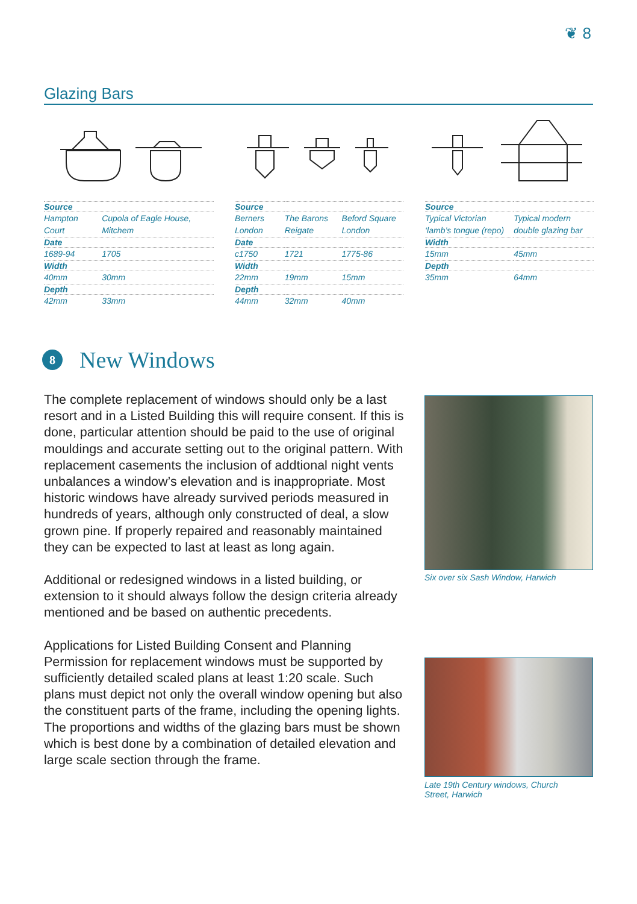❦ 8
Glazing Bars
| Source | |
| --- | --- |
| Hampton Court | Cupola of Eagle House, Mitchem |
| Date | |
| 1689-94 | 1705 |
| Width | |
| 40mm | 30mm |
| Depth | |
| 42mm | 33mm |
| Source | | |
| --- | --- | --- |
| Berners London | The Barons Reigate | Beford Square London |
| Date | | |
| c1750 | 1721 | 1775-86 |
| Width | | |
| 22mm | 19mm | 15mm |
| Depth | | |
| 44mm | 32mm | 40mm |
| Source | |
| --- | --- |
| Typical Victorian ‘lamb’s tongue (repo) | Typical modern double glazing bar |
| Width | |
| 15mm | 45mm |
| Depth | |
| 35mm | 64mm |
8
New Windows
The complete replacement of windows should only be a last resort and in a Listed Building this will require consent. If this is done, particular attention should be paid to the use of original mouldings and accurate setting out to the original pattern. With replacement casements the inclusion of addtional night vents unbalances a window’s elevation and is inappropriate. Most historic windows have already survived periods measured in hundreds of years, although only constructed of deal, a slow grown pine. If properly repaired and reasonably maintained they can be expected to last at least as long again.
Additional or redesigned windows in a listed building, or extension to it should always follow the design criteria already mentioned and be based on authentic precedents.
Applications for Listed Building Consent and Planning Permission for replacement windows must be supported by sufficiently detailed scaled plans at least 1:20 scale. Such plans must depict not only the overall window opening but also the constituent parts of the frame, including the opening lights. The proportions and widths of the glazing bars must be shown which is best done by a combination of detailed elevation and large scale section through the frame.
Six over six Sash Window, Harwich
Late 19th Century windows, Church
Street, Harwich